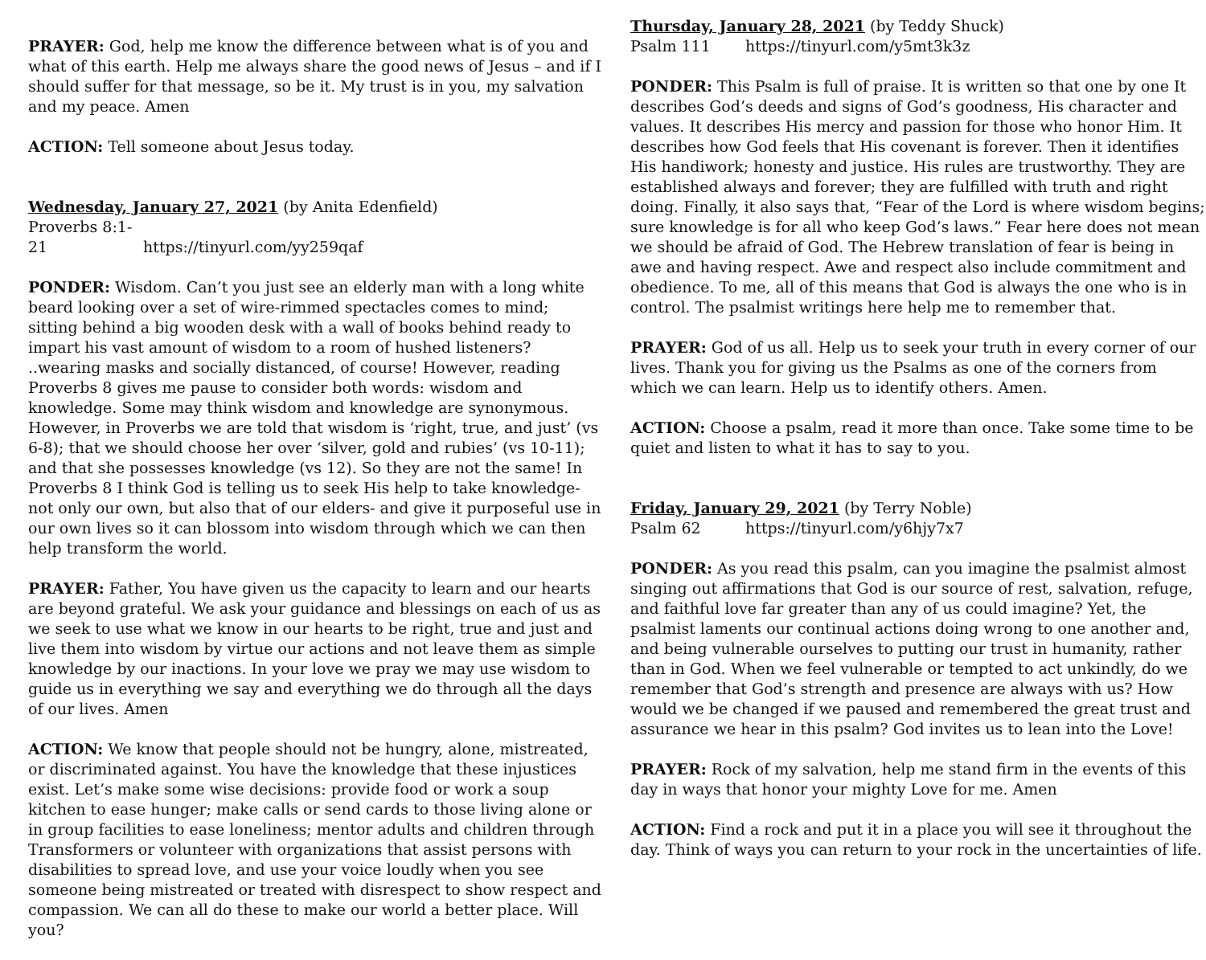PRAYER: God, help me know the difference between what is of you and what of this earth. Help me always share the good news of Jesus – and if I should suffer for that message, so be it. My trust is in you, my salvation and my peace. Amen
ACTION: Tell someone about Jesus today.
Wednesday, January 27, 2021 (by Anita Edenfield)
Proverbs 8:1-21 https://tinyurl.com/yy259qaf
PONDER: Wisdom. Can’t you just see an elderly man with a long white beard looking over a set of wire-rimmed spectacles comes to mind; sitting behind a big wooden desk with a wall of books behind ready to impart his vast amount of wisdom to a room of hushed listeners? ..wearing masks and socially distanced, of course! However, reading Proverbs 8 gives me pause to consider both words: wisdom and knowledge. Some may think wisdom and knowledge are synonymous. However, in Proverbs we are told that wisdom is ‘right, true, and just’ (vs 6-8); that we should choose her over ‘silver, gold and rubies’ (vs 10-11); and that she possesses knowledge (vs 12). So they are not the same! In Proverbs 8 I think God is telling us to seek His help to take knowledge- not only our own, but also that of our elders- and give it purposeful use in our own lives so it can blossom into wisdom through which we can then help transform the world.
PRAYER: Father, You have given us the capacity to learn and our hearts are beyond grateful. We ask your guidance and blessings on each of us as we seek to use what we know in our hearts to be right, true and just and live them into wisdom by virtue our actions and not leave them as simple knowledge by our inactions. In your love we pray we may use wisdom to guide us in everything we say and everything we do through all the days of our lives. Amen
ACTION: We know that people should not be hungry, alone, mistreated, or discriminated against. You have the knowledge that these injustices exist. Let’s make some wise decisions: provide food or work a soup kitchen to ease hunger; make calls or send cards to those living alone or in group facilities to ease loneliness; mentor adults and children through Transformers or volunteer with organizations that assist persons with disabilities to spread love, and use your voice loudly when you see someone being mistreated or treated with disrespect to show respect and compassion. We can all do these to make our world a better place. Will you?
Thursday, January 28, 2021 (by Teddy Shuck)
Psalm 111 https://tinyurl.com/y5mt3k3z
PONDER: This Psalm is full of praise. It is written so that one by one It describes God’s deeds and signs of God’s goodness, His character and values. It describes His mercy and passion for those who honor Him. It describes how God feels that His covenant is forever. Then it identifies His handiwork; honesty and justice. His rules are trustworthy. They are established always and forever; they are fulfilled with truth and right doing. Finally, it also says that, “Fear of the Lord is where wisdom begins; sure knowledge is for all who keep God’s laws.” Fear here does not mean we should be afraid of God. The Hebrew translation of fear is being in awe and having respect. Awe and respect also include commitment and obedience. To me, all of this means that God is always the one who is in control. The psalmist writings here help me to remember that.
PRAYER: God of us all. Help us to seek your truth in every corner of our lives. Thank you for giving us the Psalms as one of the corners from which we can learn. Help us to identify others. Amen.
ACTION: Choose a psalm, read it more than once. Take some time to be quiet and listen to what it has to say to you.
Friday, January 29, 2021 (by Terry Noble)
Psalm 62 https://tinyurl.com/y6hjy7x7
PONDER: As you read this psalm, can you imagine the psalmist almost singing out affirmations that God is our source of rest, salvation, refuge, and faithful love far greater than any of us could imagine? Yet, the psalmist laments our continual actions doing wrong to one another and, and being vulnerable ourselves to putting our trust in humanity, rather than in God. When we feel vulnerable or tempted to act unkindly, do we remember that God’s strength and presence are always with us? How would we be changed if we paused and remembered the great trust and assurance we hear in this psalm? God invites us to lean into the Love!
PRAYER: Rock of my salvation, help me stand firm in the events of this day in ways that honor your mighty Love for me. Amen
ACTION: Find a rock and put it in a place you will see it throughout the day. Think of ways you can return to your rock in the uncertainties of life.